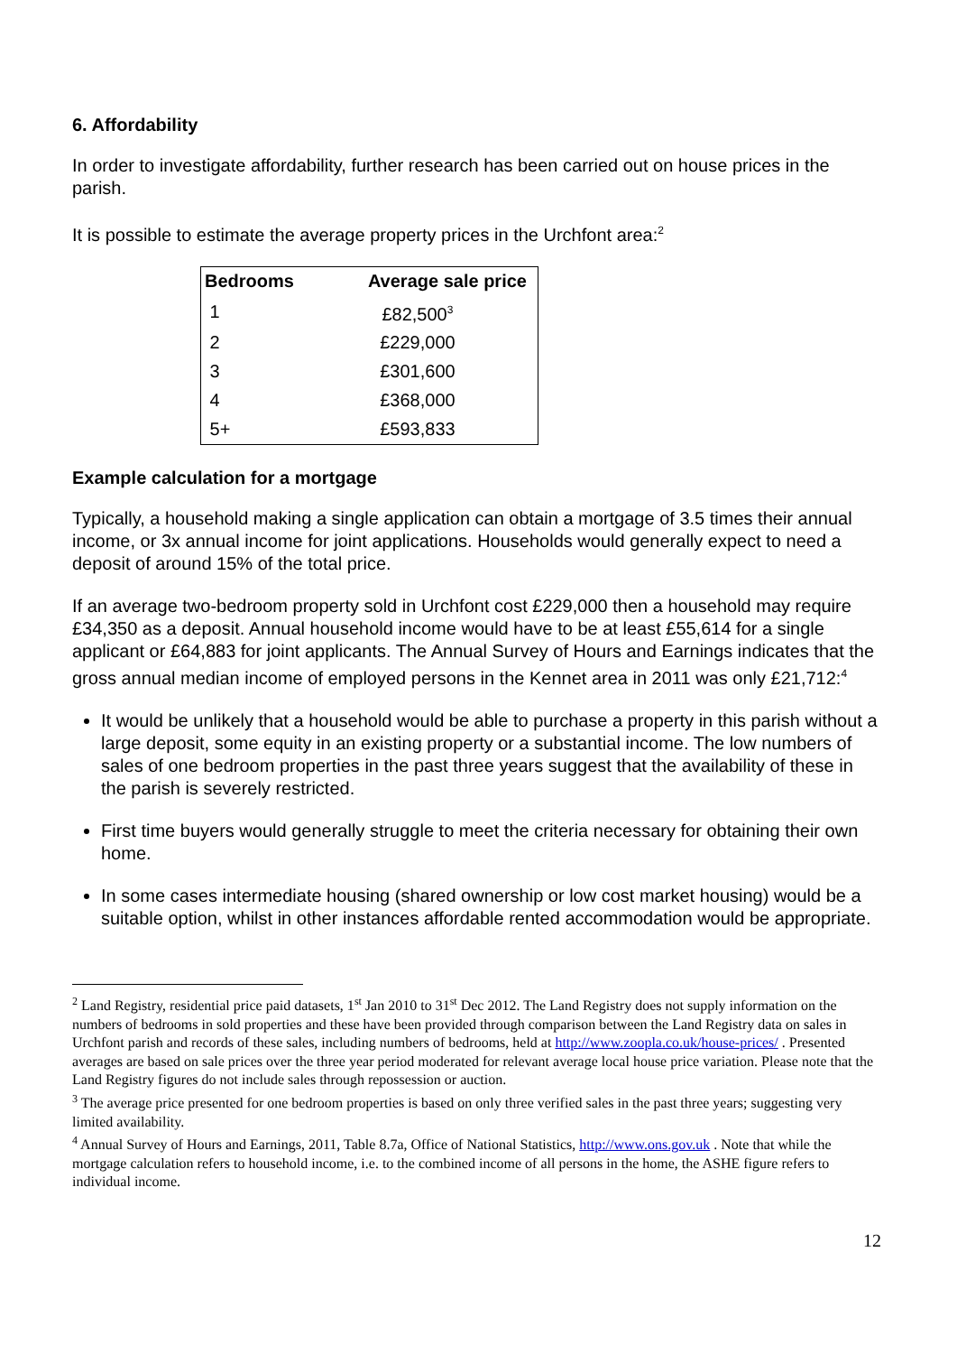6. Affordability
In order to investigate affordability, further research has been carried out on house prices in the parish.
It is possible to estimate the average property prices in the Urchfont area:<sup>2</sup>
| Bedrooms | Average sale price |
| --- | --- |
| 1 | £82,500<sup>3</sup> |
| 2 | £229,000 |
| 3 | £301,600 |
| 4 | £368,000 |
| 5+ | £593,833 |
Example calculation for a mortgage
Typically, a household making a single application can obtain a mortgage of 3.5 times their annual income, or 3x annual income for joint applications. Households would generally expect to need a deposit of around 15% of the total price.
If an average two-bedroom property sold in Urchfont cost £229,000 then a household may require £34,350 as a deposit. Annual household income would have to be at least £55,614 for a single applicant or £64,883 for joint applicants. The Annual Survey of Hours and Earnings indicates that the gross annual median income of employed persons in the Kennet area in 2011 was only £21,712:<sup>4</sup>
It would be unlikely that a household would be able to purchase a property in this parish without a large deposit, some equity in an existing property or a substantial income. The low numbers of sales of one bedroom properties in the past three years suggest that the availability of these in the parish is severely restricted.
First time buyers would generally struggle to meet the criteria necessary for obtaining their own home.
In some cases intermediate housing (shared ownership or low cost market housing) would be a suitable option, whilst in other instances affordable rented accommodation would be appropriate.
<sup>2</sup> Land Registry, residential price paid datasets, 1<sup>st</sup> Jan 2010 to 31<sup>st</sup> Dec 2012. The Land Registry does not supply information on the numbers of bedrooms in sold properties and these have been provided through comparison between the Land Registry data on sales in Urchfont parish and records of these sales, including numbers of bedrooms, held at http://www.zoopla.co.uk/house-prices/ . Presented averages are based on sale prices over the three year period moderated for relevant average local house price variation. Please note that the Land Registry figures do not include sales through repossession or auction.
<sup>3</sup> The average price presented for one bedroom properties is based on only three verified sales in the past three years; suggesting very limited availability.
<sup>4</sup> Annual Survey of Hours and Earnings, 2011, Table 8.7a, Office of National Statistics, http://www.ons.gov.uk . Note that while the mortgage calculation refers to household income, i.e. to the combined income of all persons in the home, the ASHE figure refers to individual income.
12